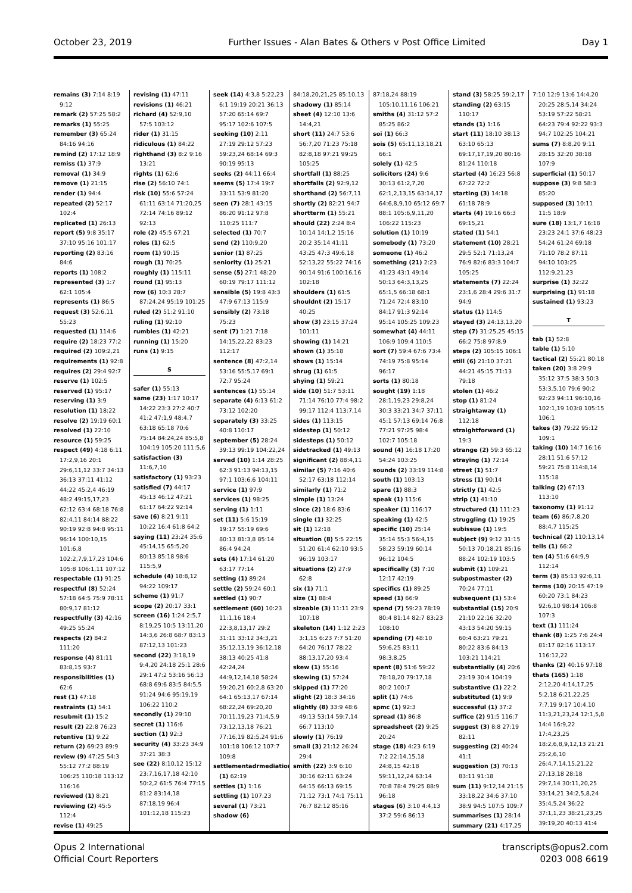October 23, 2019 Further Issues - Alan Bates & Others v Post Office Limited Day 1
remains (3) 7:14 8:19 9:12
remark (2) 57:25 58:2
remarks (1) 55:25
remember (3) 65:24 84:16 94:16
remind (2) 17:12 18:9
remiss (1) 37:9
removal (1) 34:9
remove (1) 21:15
render (1) 94:4
repeated (2) 52:17 102:4
replicated (1) 26:13
report (5) 9:8 35:17 37:10 95:16 101:17
reporting (2) 83:16 84:6
reports (1) 108:2
represented (3) 1:7 62:1 105:4
represents (1) 86:5
request (3) 52:6,11 55:23
requested (1) 114:6
require (2) 18:23 77:2
required (2) 109:2,21
requirements (1) 92:8
requires (2) 29:4 92:7
reserve (1) 102:5
reserved (1) 95:17
reserving (1) 3:9
resolution (1) 18:22
resolve (2) 19:19 60:1
resolved (1) 22:10
resource (1) 59:25
respect (49) 4:18 6:11 17:2,9,16 20:1 29:6,11,12 33:7 34:13 36:13 37:11 41:12 44:22 45:2,4 46:19 48:2 49:15,17,23 62:12 63:4 68:18 76:8 82:4,11 84:14 88:22 90:19 92:8 94:8 95:11 96:14 100:10,15 101:6,8 102:2,7,9,17,23 104:6 105:8 106:1,11 107:12
respectable (1) 91:25
respectful (8) 52:24 57:18 64:5 75:9 78:11 80:9,17 81:12
respectfully (3) 42:16 49:25 55:24
respects (2) 84:2 111:20
response (4) 81:11 83:8,15 93:7
responsibilities (1) 62:6
rest (1) 47:18
restraints (1) 54:1
resubmit (1) 15:2
result (2) 22:8 76:23
retentive (1) 9:22
return (2) 69:23 89:9
review (9) 47:25 54:3 55:12 77:2 88:19 106:25 110:18 113:12 116:16
reviewed (1) 8:21
reviewing (2) 45:5 112:4
revise (1) 49:25
revising (1) 47:11
revisions (1) 46:21
richard (4) 52:9,10 57:5 103:12
rider (1) 31:15
ridiculous (1) 84:22
righthand (3) 8:2 9:16 13:21
rights (1) 62:6
rise (2) 56:10 74:1
risk (10) 55:6 57:24 61:11 63:14 71:20,25 72:14 74:16 89:12 92:13
role (2) 45:5 67:21
roles (1) 62:5
room (1) 90:15
rough (1) 70:25
roughly (1) 115:11
round (1) 95:13
row (6) 10:3 28:7 87:24,24 95:19 101:25
ruled (2) 51:2 91:10
ruling (1) 92:10
rumbles (1) 42:21
running (1) 15:20
runs (1) 9:15
S
safer (1) 55:13
same (23) 1:17 10:17 14:22 23:3 27:2 40:7 41:2 47:1,9 48:4,7 63:18 65:18 70:6 75:14 84:24,24 85:5,8 104:19 105:20 111:5,6
satisfaction (3) 11:6,7,10
satisfactory (1) 93:23
satisfied (7) 44:17 45:13 46:12 47:21 61:17 64:22 92:14
save (6) 8:21 9:11 10:22 16:4 61:8 64:2
saying (11) 23:24 35:6 45:14,15 65:5,20 80:13 85:18 98:6 115:5,9
schedule (4) 18:8,12 94:22 109:17
scheme (1) 91:7
scope (2) 20:17 33:1
screen (16) 1:24 2:5,7 8:19,25 10:5 13:11,20 14:3,6 26:8 68:7 83:13 87:12,13 101:23
second (22) 3:18,19 9:4,20 24:18 25:1 28:6 29:1 47:2 53:16 56:13 68:8 69:6 83:5 84:5,5 91:24 94:6 95:19,19 106:22 110:2
secondly (1) 29:10
secret (1) 116:6
section (1) 92:3
security (4) 33:23 34:9 37:21 38:3
see (22) 8:10,12 15:12 23:7,16,17,18 42:10 50:2,2 61:5 76:4 77:15 81:2 83:14,18 87:18,19 96:4 101:12,18 115:23
seek (14) 4:3,8 5:22,23 6:1 19:19 20:21 36:13 57:20 65:14 69:7 95:17 102:6 107:5
seeking (10) 2:11 27:19 29:12 57:23 59:23,24 68:14 69:3 90:19 95:13
seeks (2) 44:11 66:4
seems (5) 17:4 19:7 33:11 53:9 81:20
seen (7) 28:1 43:15 86:20 91:12 97:8 110:25 111:7
selected (1) 70:7
send (2) 110:9,20
senior (1) 87:25
seniority (1) 25:21
sense (5) 27:1 48:20 60:19 79:17 111:12
sensible (5) 19:8 43:3 47:9 67:13 115:9
sensibly (2) 73:18 75:23
sent (7) 1:21 7:18 14:15,22,22 83:23 112:17
sentence (8) 47:2,14 53:16 55:5,17 69:1 72:7 95:24
sentences (1) 55:14
separate (4) 6:13 61:2 73:12 102:20
separately (3) 33:25 40:8 110:17
september (5) 28:24 39:13 99:19 104:22,24
served (10) 1:14 28:25 62:3 91:13 94:13,15 97:1 103:6,6 104:11
service (1) 97:9
services (1) 98:25
serving (1) 1:11
set (11) 5:6 15:19 19:17 55:19 69:6 80:13 81:3,8 85:14 86:4 94:24
sets (4) 17:14 61:20 63:17 77:14
setting (1) 89:24
settle (2) 59:24 60:1
settled (1) 90:7
settlement (60) 10:23 11:1,16 18:4 22:3,8,13,17 29:2 31:11 33:12 34:3,21 35:12,13,19 36:12,18 38:13 40:25 41:8 42:24,24 44:9,12,14,18 58:24 59:20,21 60:2,8 63:20 64:1 65:13,17 67:14 68:22,24 69:20,20 70:11,19,23 71:4,5,9 73:12,13,18 76:21 77:16,19 82:5,24 91:6 101:18 106:12 107:7 109:8
settlementadrmediation (1) 62:19
settles (1) 1:16
settling (1) 107:23
several (1) 73:21
shadow (6)
84:18,20,21,25 85:10,13
shadowy (1) 85:14
sheet (4) 12:10 13:6 14:4,21
short (11) 24:7 53:6 56:7,20 71:23 75:18 82:8,18 97:21 99:25 105:25
shortfall (1) 88:25
shortfalls (2) 92:9,12
shorthand (2) 56:7,11
shortly (2) 82:21 94:7
shortterm (1) 55:21
should (22) 2:24 8:4 10:14 14:1,2 15:16 20:2 35:14 41:11 43:25 47:3 49:6,18 52:13,22 55:22 74:16 90:14 91:6 100:16,16 102:18
shoulders (1) 61:5
shouldnt (2) 15:17 40:25
show (3) 23:15 37:24 101:11
showing (1) 14:21
shown (1) 35:18
shows (1) 15:14
shrug (1) 61:5
shying (1) 59:21
side (10) 51:7 53:11 71:14 76:10 77:4 98:2 99:17 112:4 113:7,14
sides (1) 113:15
sidestep (1) 50:12
sidesteps (1) 50:12
sidetracked (1) 49:13
significant (2) 88:4,11
similar (5) 7:16 40:6 52:17 63:18 112:14
similarly (1) 71:2
simple (1) 13:24
since (2) 18:6 83:6
single (1) 32:25
sit (1) 12:18
situation (8) 5:5 22:15 51:20 61:4 62:10 93:5 96:19 103:17
situations (2) 27:9 62:8
six (1) 71:1
size (1) 88:4
sizeable (3) 11:11 23:9 107:18
skeleton (14) 1:12 2:23 3:1,15 6:23 7:7 51:20 64:20 76:17 78:22 88:13,17,20 93:4
skew (1) 55:16
skewing (1) 57:24
skipped (1) 77:20
slight (2) 18:3 34:16
slightly (8) 33:9 48:6 49:13 53:14 59:7,14 66:7 113:10
slowly (1) 76:19
small (3) 21:12 26:24 29:4
smith (22) 3:9 6:10 30:16 62:11 63:24 64:15 66:13 69:15 71:12 73:1 74:1 75:11 76:7 82:12 85:16
87:18,24 88:19 105:10,11,16 106:21
smiths (4) 31:12 57:2 85:25 86:2
soi (1) 66:3
sois (5) 65:11,13,18,21 66:1
solely (1) 42:5
solicitors (24) 9:6 30:13 61:2,7,20 62:1,2,13,15 63:14,17 64:6,8,9,10 65:12 69:7 88:1 105:6,9,11,20 106:22 115:23
solution (1) 10:19
somebody (1) 73:20
someone (1) 46:2
something (21) 2:23 41:23 43:1 49:14 50:13 64:3,13,25 65:1,5 66:18 68:1 71:24 72:4 83:10 84:17 91:3 92:14 95:14 105:25 109:23
somewhat (4) 44:11 106:9 109:4 110:5
sort (7) 59:4 67:6 73:4 74:19 75:8 95:14 96:17
sorts (1) 80:18
sought (19) 1:18 28:1,19,23 29:8,24 30:3 33:21 34:7 37:11 45:1 57:13 69:14 76:8 77:21 97:25 98:4 102:7 105:18
sound (4) 16:18 17:20 54:24 103:25
sounds (2) 33:19 114:8
south (1) 103:13
spare (1) 88:3
speak (1) 115:6
speaker (1) 116:17
speaking (1) 42:5
specific (10) 25:14 35:14 55:3 56:4,15 58:23 59:19 60:14 96:12 104:5
specifically (3) 7:10 12:17 42:19
specifics (1) 89:25
speed (1) 66:9
spend (7) 59:23 78:19 80:4 81:14 82:7 83:23 108:10
spending (7) 48:10 59:6,25 83:11 98:3,8,25
spent (8) 51:6 59:22 78:18,20 79:17,18 80:2 100:7
split (1) 74:6
spmc (1) 92:3
spread (1) 86:8
spreadsheet (2) 9:25 20:24
stage (18) 4:23 6:19 7:2 22:14,15,18 24:8,15 42:18 59:11,12,24 63:14 70:8 78:4 79:25 88:9 96:18
stages (6) 3:10 4:4,13 37:2 59:6 86:13
stand (3) 58:25 59:2,17
standing (2) 63:15 110:17
stands (1) 1:16
start (11) 18:10 38:13 63:10 65:13 69:17,17,19,20 80:16 81:24 110:18
started (4) 16:23 56:8 67:22 72:2
starting (3) 14:18 61:18 78:9
starts (4) 19:16 66:3 69:15,21
stated (1) 54:1
statement (10) 28:21 29:5 52:1 71:13,24 76:9 82:6 83:3 104:7 105:25
statements (7) 22:24 23:1,6 28:4 29:6 31:7 94:9
status (1) 114:5
stayed (3) 24:13,13,20
step (7) 31:25,25 45:15 66:2 75:8 97:8,9
steps (2) 105:15 106:1
still (6) 21:10 37:21 44:21 45:15 71:13 79:18
stolen (1) 46:2
stop (1) 81:24
straightaway (1) 112:18
straightforward (1) 19:3
strange (2) 59:3 65:12
straying (1) 72:14
street (1) 51:7
stress (1) 90:14
strictly (1) 42:5
strip (1) 41:10
structured (1) 111:23
struggling (1) 19:25
subissue (1) 19:5
subject (9) 9:12 31:15 50:13 70:18,21 85:16 88:24 102:19 103:5
submit (1) 109:21
subpostmaster (2) 70:24 77:11
subsequent (1) 53:4
substantial (15) 20:9 21:10 22:16 32:20 43:13 54:20 59:15 60:4 63:21 79:21 80:22 83:6 84:13 103:21 114:21
substantially (4) 20:6 23:19 30:4 104:19
substantive (1) 22:2
substituted (1) 9:9
successful (1) 37:2
suffice (2) 91:5 116:7
suggest (3) 8:8 27:19 82:11
suggesting (2) 40:24 41:1
suggestion (3) 70:13 83:11 91:18
sum (11) 9:12,14 21:15 33:18,22 34:6 37:10 38:9 94:5 107:5 109:7
summarises (1) 28:14
summary (21) 4:17,25
7:10 12:9 13:6 14:4,20 20:25 28:5,14 34:24 53:19 57:22 58:21 64:23 79:4 92:22 93:3 94:7 102:25 104:21
sums (7) 8:8,20 9:11 28:15 32:20 38:18 107:9
superficial (1) 50:17
suppose (3) 9:8 58:3 85:20
supposed (3) 10:11 11:5 18:9
sure (18) 13:1,7 16:18 23:23 24:1 37:6 48:23 54:24 61:24 69:18 71:10 78:2 87:11 94:10 103:25 112:9,21,23
surprise (1) 32:22
surprising (1) 91:18
sustained (1) 93:23
T
tab (1) 52:8
table (1) 5:10
tactical (2) 55:21 80:18
taken (20) 3:8 29:9 35:12 37:5 38:3 50:3 53:3,5,10 79:6 90:2 92:23 94:11 96:10,16 102:1,19 103:8 105:15 106:1
takes (3) 79:22 95:12 109:1
taking (10) 14:7 16:16 28:11 51:6 57:12 59:21 75:8 114:8,14 115:18
talking (2) 67:13 113:10
taxonomy (1) 91:12
team (6) 86:7,8,20 88:4,7 115:25
technical (2) 110:13,14
tells (1) 66:2
ten (4) 51:6 64:9,9 112:14
term (3) 85:13 92:6,11
terms (10) 20:15 47:19 60:20 73:1 84:23 92:6,10 98:14 106:8 107:3
text (1) 111:24
thank (8) 1:25 7:6 24:4 81:17 82:16 113:17 116:12,22
thanks (2) 40:16 97:18
thats (165) 1:18 2:12,20 4:14,17,25 5:2,18 6:21,22,25 7:7,19 9:17 10:4,10 11:3,21,23,24 12:1,5,8 14:4 16:9,22 17:4,23,25 18:2,6,8,9,12,13 21:21 25:2,6,10 26:4,7,14,15,21,22 27:13,18 28:18 29:7,14 30:11,20,25 33:14,21 34:2,5,8,24 35:4,5,24 36:22 37:1,1,23 38:21,23,25 39:19,20 40:13 41:4
Opus 2 International
Official Court Reporters
transcripts@opus2.com
0203 008 6619